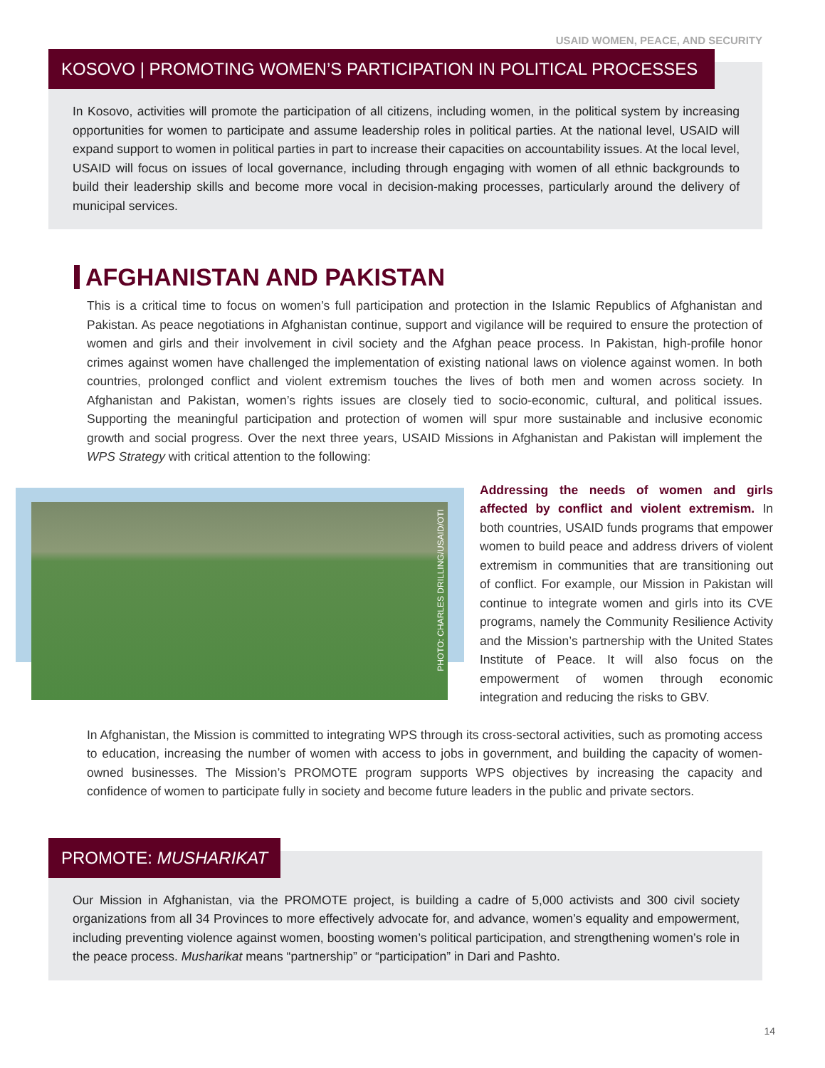USAID WOMEN, PEACE, AND SECURITY
KOSOVO | PROMOTING WOMEN’S PARTICIPATION IN POLITICAL PROCESSES
In Kosovo, activities will promote the participation of all citizens, including women, in the political system by increasing opportunities for women to participate and assume leadership roles in political parties. At the national level, USAID will expand support to women in political parties in part to increase their capacities on accountability issues. At the local level, USAID will focus on issues of local governance, including through engaging with women of all ethnic backgrounds to build their leadership skills and become more vocal in decision-making processes, particularly around the delivery of municipal services.
AFGHANISTAN AND PAKISTAN
This is a critical time to focus on women’s full participation and protection in the Islamic Republics of Afghanistan and Pakistan. As peace negotiations in Afghanistan continue, support and vigilance will be required to ensure the protection of women and girls and their involvement in civil society and the Afghan peace process. In Pakistan, high-profile honor crimes against women have challenged the implementation of existing national laws on violence against women. In both countries, prolonged conflict and violent extremism touches the lives of both men and women across society. In Afghanistan and Pakistan, women’s rights issues are closely tied to socio-economic, cultural, and political issues. Supporting the meaningful participation and protection of women will spur more sustainable and inclusive economic growth and social progress. Over the next three years, USAID Missions in Afghanistan and Pakistan will implement the WPS Strategy with critical attention to the following:
PHOTO: CHARLES DRILLING/USAID/OTI
Addressing the needs of women and girls affected by conflict and violent extremism. In both countries, USAID funds programs that empower women to build peace and address drivers of violent extremism in communities that are transitioning out of conflict. For example, our Mission in Pakistan will continue to integrate women and girls into its CVE programs, namely the Community Resilience Activity and the Mission’s partnership with the United States Institute of Peace. It will also focus on the empowerment of women through economic integration and reducing the risks to GBV.
In Afghanistan, the Mission is committed to integrating WPS through its cross-sectoral activities, such as promoting access to education, increasing the number of women with access to jobs in government, and building the capacity of women-owned businesses. The Mission’s PROMOTE program supports WPS objectives by increasing the capacity and confidence of women to participate fully in society and become future leaders in the public and private sectors.
PROMOTE: MUSHARIKAT
Our Mission in Afghanistan, via the PROMOTE project, is building a cadre of 5,000 activists and 300 civil society organizations from all 34 Provinces to more effectively advocate for, and advance, women’s equality and empowerment, including preventing violence against women, boosting women’s political participation, and strengthening women’s role in the peace process. Musharikat means “partnership” or “participation” in Dari and Pashto.
14